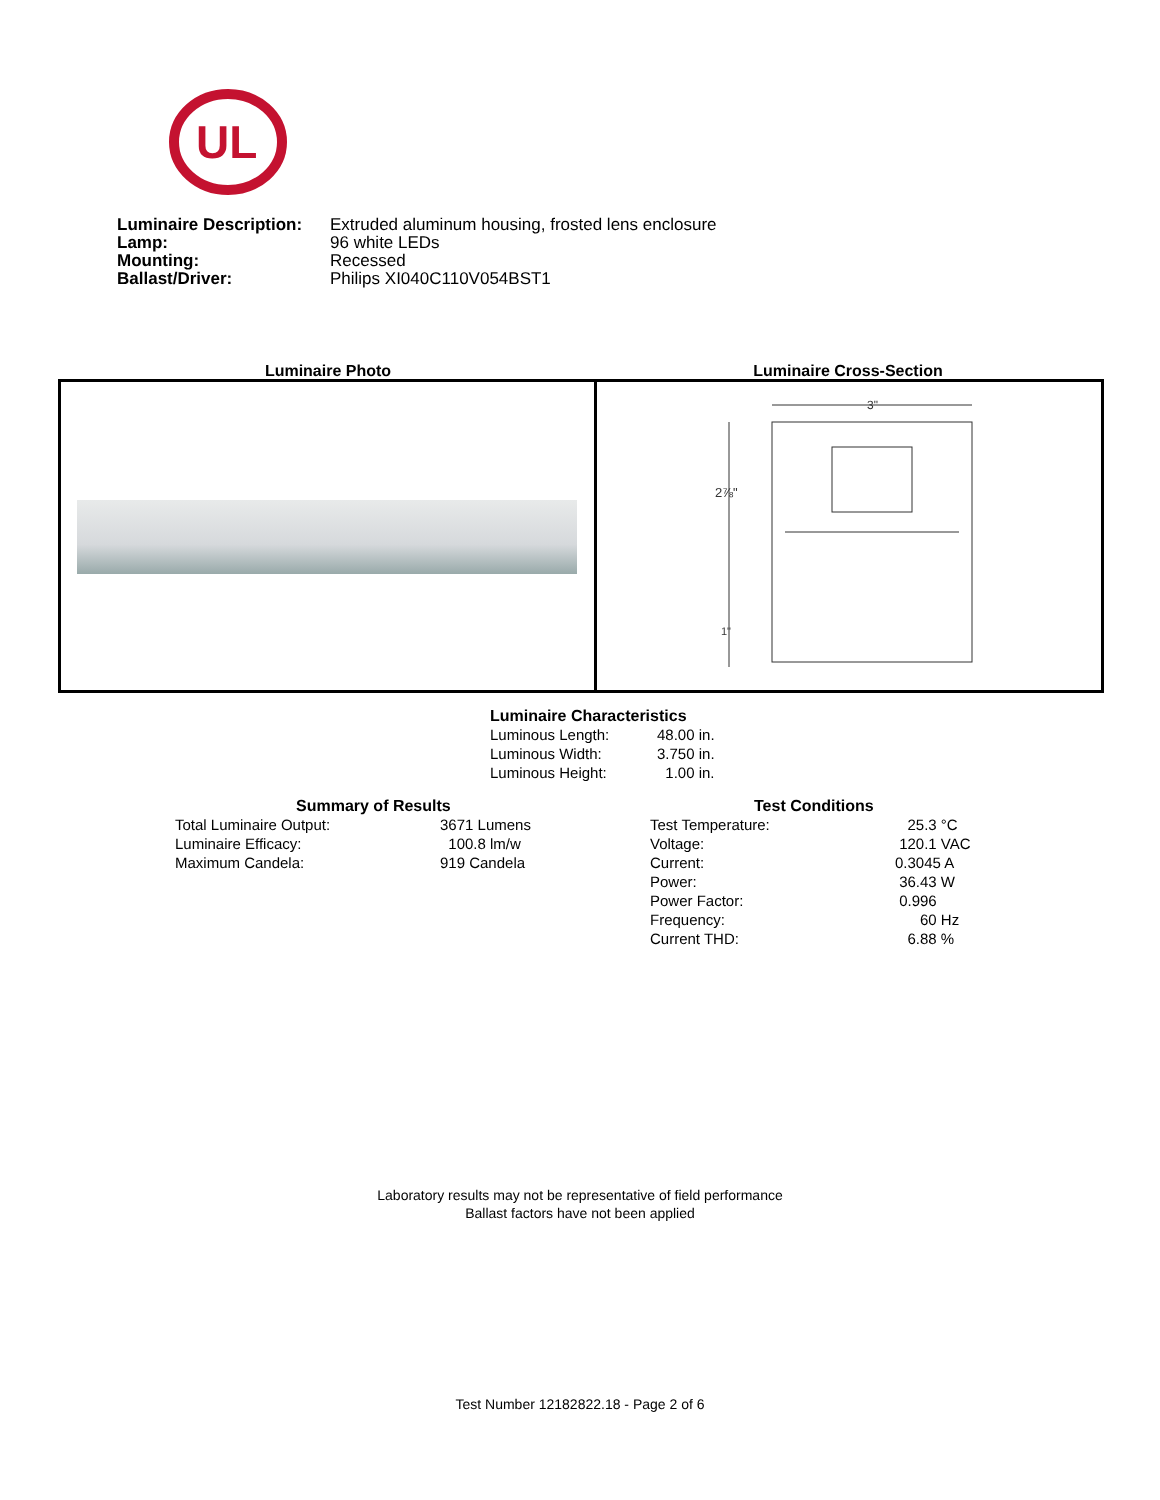UL
| Luminaire Description: | Extruded aluminum housing, frosted lens enclosure |
| Lamp: | 96 white LEDs |
| Mounting: | Recessed |
| Ballast/Driver: | Philips XI040C110V054BST1 |
Luminaire Photo Luminaire Cross-Section
3"
2⅞"
1"
Luminaire Characteristics
| Luminous Length: | 48.00 in. |
| Luminous Width: | 3.750 in. |
| Luminous Height: | 1.00 in. |
Summary of Results
| Total Luminaire Output: | 3671 Lumens |
| Luminaire Efficacy: | 100.8 lm/w |
| Maximum Candela: | 919 Candela |
Test Conditions
| Test Temperature: | 25.3 °C |
| Voltage: | 120.1 VAC |
| Current: | 0.3045 A |
| Power: | 36.43 W |
| Power Factor: | 0.996 |
| Frequency: | 60 Hz |
| Current THD: | 6.88 % |
Laboratory results may not be representative of field performance
Ballast factors have not been applied
Test Number 12182822.18 - Page 2 of 6